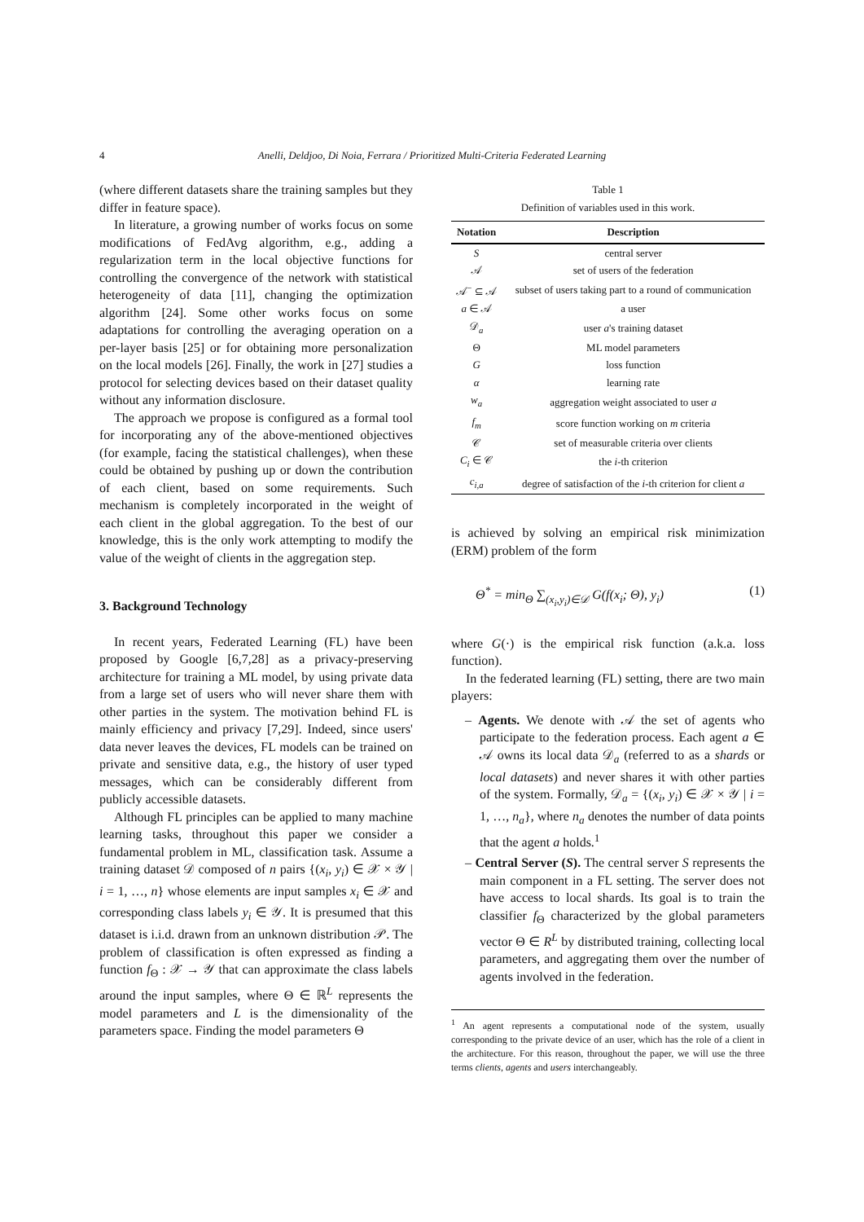4
Anelli, Deldjoo, Di Noia, Ferrara / Prioritized Multi-Criteria Federated Learning
(where different datasets share the training samples but they differ in feature space).
In literature, a growing number of works focus on some modifications of FedAvg algorithm, e.g., adding a regularization term in the local objective functions for controlling the convergence of the network with statistical heterogeneity of data [11], changing the optimization algorithm [24]. Some other works focus on some adaptations for controlling the averaging operation on a per-layer basis [25] or for obtaining more personalization on the local models [26]. Finally, the work in [27] studies a protocol for selecting devices based on their dataset quality without any information disclosure.
The approach we propose is configured as a formal tool for incorporating any of the above-mentioned objectives (for example, facing the statistical challenges), when these could be obtained by pushing up or down the contribution of each client, based on some requirements. Such mechanism is completely incorporated in the weight of each client in the global aggregation. To the best of our knowledge, this is the only work attempting to modify the value of the weight of clients in the aggregation step.
3. Background Technology
In recent years, Federated Learning (FL) have been proposed by Google [6,7,28] as a privacy-preserving architecture for training a ML model, by using private data from a large set of users who will never share them with other parties in the system. The motivation behind FL is mainly efficiency and privacy [7,29]. Indeed, since users' data never leaves the devices, FL models can be trained on private and sensitive data, e.g., the history of user typed messages, which can be considerably different from publicly accessible datasets.
Although FL principles can be applied to many machine learning tasks, throughout this paper we consider a fundamental problem in ML, classification task. Assume a training dataset 𝒟 composed of n pairs {(x<sub>i</sub>, y<sub>i</sub>) ∈ 𝒳 × 𝒴 | i = 1, …, n} whose elements are input samples x<sub>i</sub> ∈ 𝒳 and corresponding class labels y<sub>i</sub> ∈ 𝒴. It is presumed that this dataset is i.i.d. drawn from an unknown distribution 𝒫. The problem of classification is often expressed as finding a function f<sub>Θ</sub> : 𝒳 → 𝒴 that can approximate the class labels around the input samples, where Θ ∈ ℝ<sup>L</sup> represents the model parameters and L is the dimensionality of the parameters space. Finding the model parameters Θ
Table 1
Definition of variables used in this work.
| Notation | Description |
| --- | --- |
| S | central server |
| 𝒜 | set of users of the federation |
| 𝒜<sup>−</sup> ⊆ 𝒜 | subset of users taking part to a round of communication |
| a ∈ 𝒜 | a user |
| 𝒟<sub>a</sub> | user a 's training dataset |
| Θ | ML model parameters |
| G | loss function |
| α | learning rate |
| w<sub>a</sub> | aggregation weight associated to user a |
| f<sub>m</sub> | score function working on m criteria |
| 𝒞 | set of measurable criteria over clients |
| C<sub>i</sub> ∈ 𝒞 | the i -th criterion |
| c<sub>i,a</sub> | degree of satisfaction of the i -th criterion for client a |
is achieved by solving an empirical risk minimization (ERM) problem of the form
Θ<sup>*</sup> = min<sub>Θ</sub> ∑<sub>(x<sub>i</sub>,y<sub>i</sub>)∈𝒟</sub> G(f(x<sub>i</sub>; Θ), y<sub>i</sub>) (1)
where G(·) is the empirical risk function (a.k.a. loss function).
In the federated learning (FL) setting, there are two main players:
– Agents. We denote with 𝒜 the set of agents who participate to the federation process. Each agent a ∈ 𝒜 owns its local data 𝒟<sub>a</sub> (referred to as a shards or local datasets) and never shares it with other parties of the system. Formally, 𝒟<sub>a</sub> = {(x<sub>i</sub>, y<sub>i</sub>) ∈ 𝒳 × 𝒴 | i = 1, …, n<sub>a</sub>}, where n<sub>a</sub> denotes the number of data points that the agent a holds.<sup>1</sup>
– Central Server (S). The central server S represents the main component in a FL setting. The server does not have access to local shards. Its goal is to train the classifier f<sub>Θ</sub> characterized by the global parameters vector Θ ∈ R<sup>L</sup> by distributed training, collecting local parameters, and aggregating them over the number of agents involved in the federation.
<sup>1</sup> An agent represents a computational node of the system, usually corresponding to the private device of an user, which has the role of a client in the architecture. For this reason, throughout the paper, we will use the three terms clients, agents and users interchangeably.